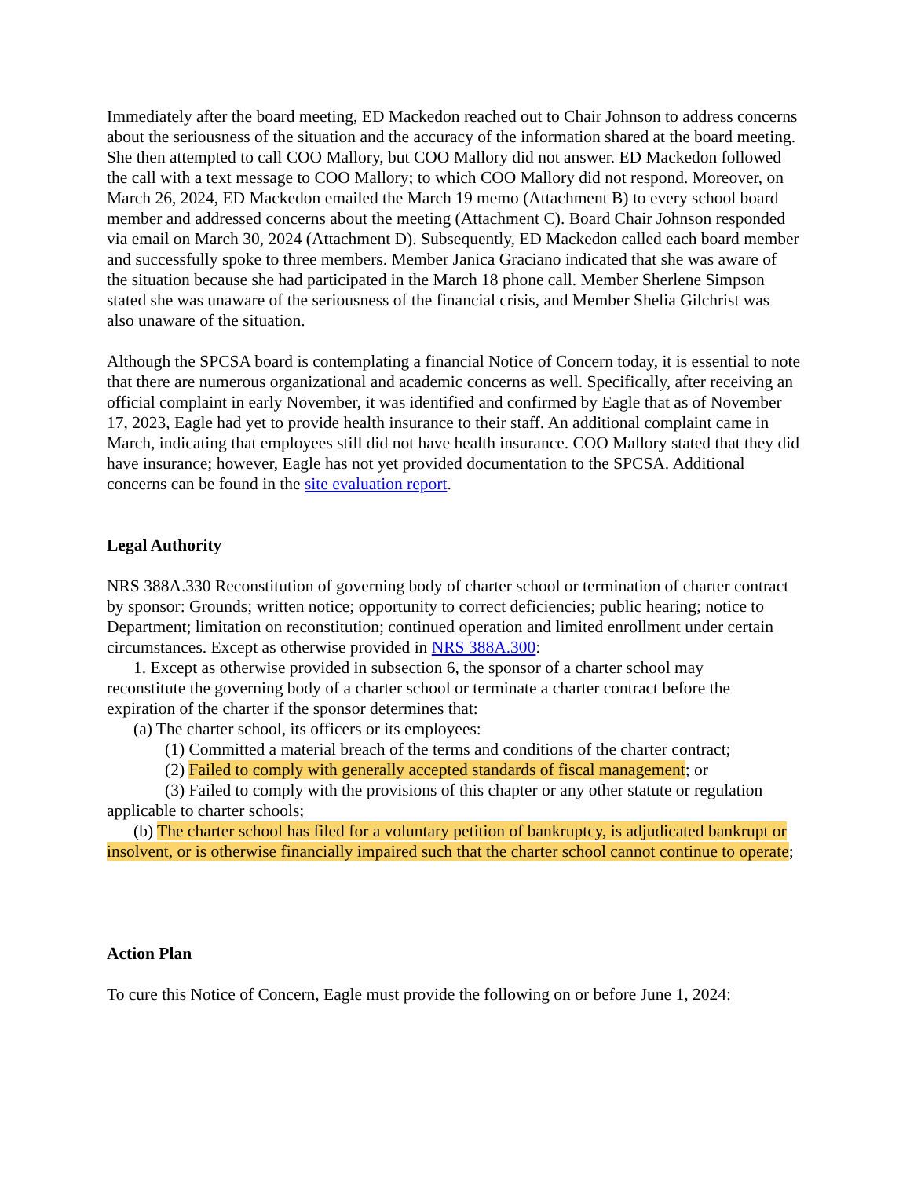Immediately after the board meeting, ED Mackedon reached out to Chair Johnson to address concerns about the seriousness of the situation and the accuracy of the information shared at the board meeting. She then attempted to call COO Mallory, but COO Mallory did not answer. ED Mackedon followed the call with a text message to COO Mallory; to which COO Mallory did not respond. Moreover, on March 26, 2024, ED Mackedon emailed the March 19 memo (Attachment B) to every school board member and addressed concerns about the meeting (Attachment C). Board Chair Johnson responded via email on March 30, 2024 (Attachment D). Subsequently, ED Mackedon called each board member and successfully spoke to three members. Member Janica Graciano indicated that she was aware of the situation because she had participated in the March 18 phone call. Member Sherlene Simpson stated she was unaware of the seriousness of the financial crisis, and Member Shelia Gilchrist was also unaware of the situation.
Although the SPCSA board is contemplating a financial Notice of Concern today, it is essential to note that there are numerous organizational and academic concerns as well. Specifically, after receiving an official complaint in early November, it was identified and confirmed by Eagle that as of November 17, 2023, Eagle had yet to provide health insurance to their staff. An additional complaint came in March, indicating that employees still did not have health insurance. COO Mallory stated that they did have insurance; however, Eagle has not yet provided documentation to the SPCSA. Additional concerns can be found in the site evaluation report.
Legal Authority
NRS 388A.330 Reconstitution of governing body of charter school or termination of charter contract by sponsor: Grounds; written notice; opportunity to correct deficiencies; public hearing; notice to Department; limitation on reconstitution; continued operation and limited enrollment under certain circumstances. Except as otherwise provided in NRS 388A.300:
1. Except as otherwise provided in subsection 6, the sponsor of a charter school may
reconstitute the governing body of a charter school or terminate a charter contract before the expiration of the charter if the sponsor determines that:
(a) The charter school, its officers or its employees:
(1) Committed a material breach of the terms and conditions of the charter contract;
(2) Failed to comply with generally accepted standards of fiscal management; or
(3) Failed to comply with the provisions of this chapter or any other statute or regulation
applicable to charter schools;
(b) The charter school has filed for a voluntary petition of bankruptcy, is adjudicated bankrupt or insolvent, or is otherwise financially impaired such that the charter school cannot continue to operate;
Action Plan
To cure this Notice of Concern, Eagle must provide the following on or before June 1, 2024: